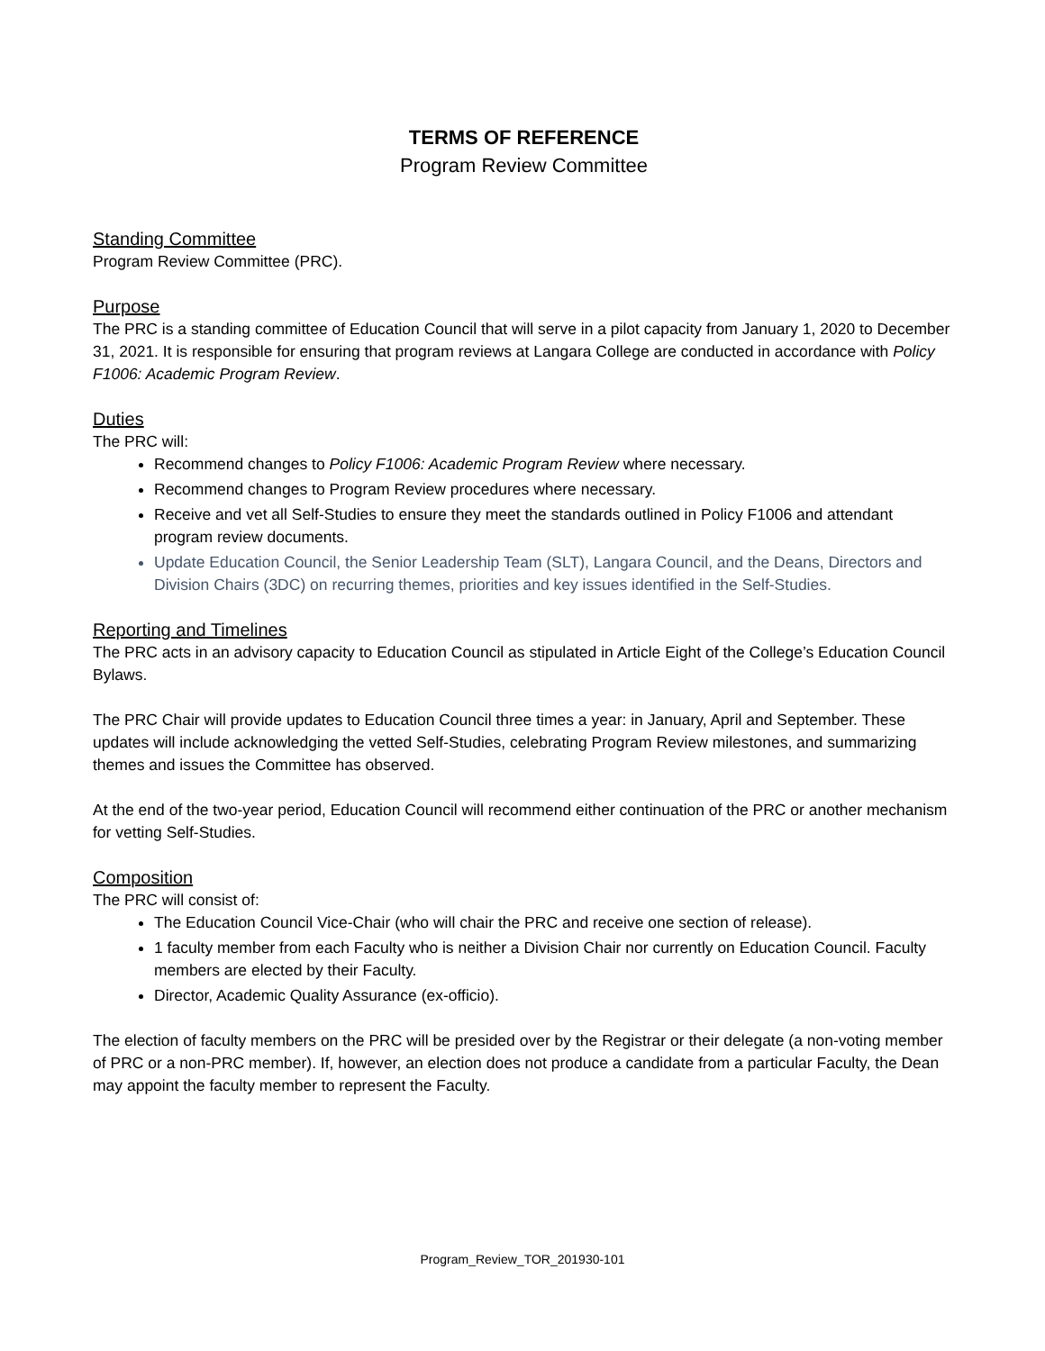TERMS OF REFERENCE
Program Review Committee
Standing Committee
Program Review Committee (PRC).
Purpose
The PRC is a standing committee of Education Council that will serve in a pilot capacity from January 1, 2020 to December 31, 2021. It is responsible for ensuring that program reviews at Langara College are conducted in accordance with Policy F1006: Academic Program Review.
Duties
The PRC will:
Recommend changes to Policy F1006: Academic Program Review where necessary.
Recommend changes to Program Review procedures where necessary.
Receive and vet all Self-Studies to ensure they meet the standards outlined in Policy F1006 and attendant program review documents.
Update Education Council, the Senior Leadership Team (SLT), Langara Council, and the Deans, Directors and Division Chairs (3DC) on recurring themes, priorities and key issues identified in the Self-Studies.
Reporting and Timelines
The PRC acts in an advisory capacity to Education Council as stipulated in Article Eight of the College’s Education Council Bylaws.
The PRC Chair will provide updates to Education Council three times a year: in January, April and September. These updates will include acknowledging the vetted Self-Studies, celebrating Program Review milestones, and summarizing themes and issues the Committee has observed.
At the end of the two-year period, Education Council will recommend either continuation of the PRC or another mechanism for vetting Self-Studies.
Composition
The PRC will consist of:
The Education Council Vice-Chair (who will chair the PRC and receive one section of release).
1 faculty member from each Faculty who is neither a Division Chair nor currently on Education Council. Faculty members are elected by their Faculty.
Director, Academic Quality Assurance (ex-officio).
The election of faculty members on the PRC will be presided over by the Registrar or their delegate (a non-voting member of PRC or a non-PRC member). If, however, an election does not produce a candidate from a particular Faculty, the Dean may appoint the faculty member to represent the Faculty.
Program_Review_TOR_201930-101